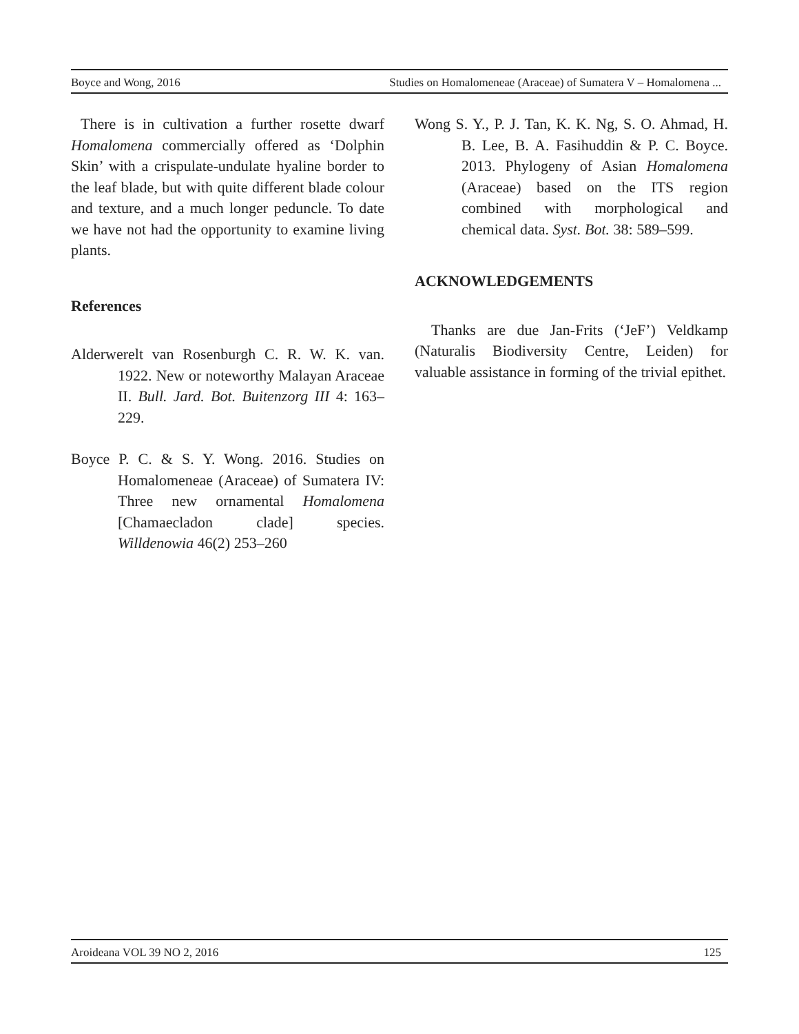Boyce and Wong, 2016 Studies on Homalomeneae (Araceae) of Sumatera V – Homalomena ...
There is in cultivation a further rosette dwarf Homalomena commercially offered as ‘Dolphin Skin’ with a crispulate-undulate hyaline border to the leaf blade, but with quite different blade colour and texture, and a much longer peduncle. To date we have not had the opportunity to examine living plants.
References
Alderwerelt van Rosenburgh C. R. W. K. van. 1922. New or noteworthy Malayan Araceae II. Bull. Jard. Bot. Buitenzorg III 4: 163–229.
Boyce P. C. & S. Y. Wong. 2016. Studies on Homalomeneae (Araceae) of Sumatera IV: Three new ornamental Homalomena [Chamaecladon clade] species. Willdenowia 46(2) 253–260
Wong S. Y., P. J. Tan, K. K. Ng, S. O. Ahmad, H. B. Lee, B. A. Fasihuddin & P. C. Boyce. 2013. Phylogeny of Asian Homalomena (Araceae) based on the ITS region combined with morphological and chemical data. Syst. Bot. 38: 589–599.
ACKNOWLEDGEMENTS
Thanks are due Jan-Frits (‘JeF’) Veldkamp (Naturalis Biodiversity Centre, Leiden) for valuable assistance in forming of the trivial epithet.
Aroideana VOL 39 NO 2, 2016 125